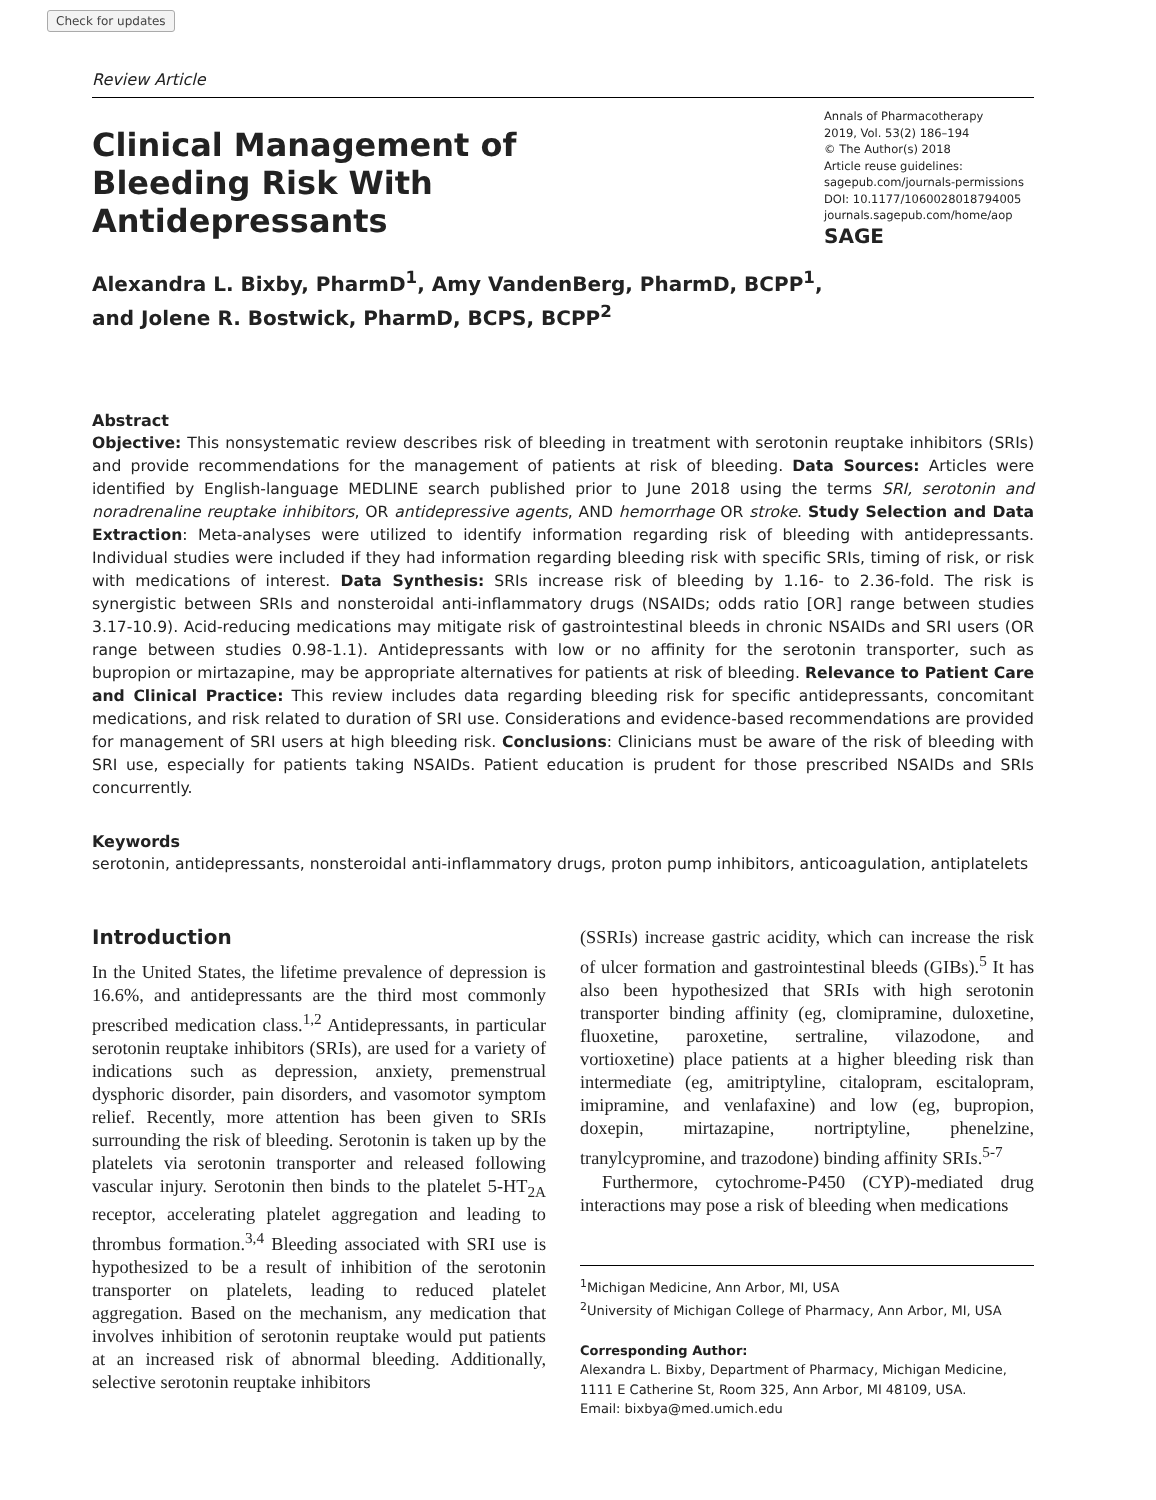Check for updates
Review Article
Clinical Management of Bleeding Risk With Antidepressants
Annals of Pharmacotherapy
2019, Vol. 53(2) 186–194
© The Author(s) 2018
Article reuse guidelines:
sagepub.com/journals-permissions
DOI: 10.1177/1060028018794005
journals.sagepub.com/home/aop
SAGE
Alexandra L. Bixby, PharmD<sup>1</sup>, Amy VandenBerg, PharmD, BCPP<sup>1</sup>,
and Jolene R. Bostwick, PharmD, BCPS, BCPP<sup>2</sup>
Abstract
Objective: This nonsystematic review describes risk of bleeding in treatment with serotonin reuptake inhibitors (SRIs) and provide recommendations for the management of patients at risk of bleeding. Data Sources: Articles were identified by English-language MEDLINE search published prior to June 2018 using the terms SRI, serotonin and noradrenaline reuptake inhibitors, OR antidepressive agents, AND hemorrhage OR stroke. Study Selection and Data Extraction: Meta-analyses were utilized to identify information regarding risk of bleeding with antidepressants. Individual studies were included if they had information regarding bleeding risk with specific SRIs, timing of risk, or risk with medications of interest. Data Synthesis: SRIs increase risk of bleeding by 1.16- to 2.36-fold. The risk is synergistic between SRIs and nonsteroidal anti-inflammatory drugs (NSAIDs; odds ratio [OR] range between studies 3.17-10.9). Acid-reducing medications may mitigate risk of gastrointestinal bleeds in chronic NSAIDs and SRI users (OR range between studies 0.98-1.1). Antidepressants with low or no affinity for the serotonin transporter, such as bupropion or mirtazapine, may be appropriate alternatives for patients at risk of bleeding. Relevance to Patient Care and Clinical Practice: This review includes data regarding bleeding risk for specific antidepressants, concomitant medications, and risk related to duration of SRI use. Considerations and evidence-based recommendations are provided for management of SRI users at high bleeding risk. Conclusions: Clinicians must be aware of the risk of bleeding with SRI use, especially for patients taking NSAIDs. Patient education is prudent for those prescribed NSAIDs and SRIs concurrently.
Keywords
serotonin, antidepressants, nonsteroidal anti-inflammatory drugs, proton pump inhibitors, anticoagulation, antiplatelets
Introduction
In the United States, the lifetime prevalence of depression is 16.6%, and antidepressants are the third most commonly prescribed medication class.<sup>1,2</sup> Antidepressants, in particular serotonin reuptake inhibitors (SRIs), are used for a variety of indications such as depression, anxiety, premenstrual dysphoric disorder, pain disorders, and vasomotor symptom relief. Recently, more attention has been given to SRIs surrounding the risk of bleeding. Serotonin is taken up by the platelets via serotonin transporter and released following vascular injury. Serotonin then binds to the platelet 5-HT<sub>2A</sub> receptor, accelerating platelet aggregation and leading to thrombus formation.<sup>3,4</sup> Bleeding associated with SRI use is hypothesized to be a result of inhibition of the serotonin transporter on platelets, leading to reduced platelet aggregation. Based on the mechanism, any medication that involves inhibition of serotonin reuptake would put patients at an increased risk of abnormal bleeding. Additionally, selective serotonin reuptake inhibitors
(SSRIs) increase gastric acidity, which can increase the risk of ulcer formation and gastrointestinal bleeds (GIBs).<sup>5</sup> It has also been hypothesized that SRIs with high serotonin transporter binding affinity (eg, clomipramine, duloxetine, fluoxetine, paroxetine, sertraline, vilazodone, and vortioxetine) place patients at a higher bleeding risk than intermediate (eg, amitriptyline, citalopram, escitalopram, imipramine, and venlafaxine) and low (eg, bupropion, doxepin, mirtazapine, nortriptyline, phenelzine, tranylcypromine, and trazodone) binding affinity SRIs.<sup>5-7</sup>
Furthermore, cytochrome-P450 (CYP)-mediated drug interactions may pose a risk of bleeding when medications
<sup>1</sup> Michigan Medicine, Ann Arbor, MI, USA
<sup>2</sup> University of Michigan College of Pharmacy, Ann Arbor, MI, USA
Corresponding Author:
Alexandra L. Bixby, Department of Pharmacy, Michigan Medicine, 1111 E Catherine St, Room 325, Ann Arbor, MI 48109, USA.
Email: bixbya@med.umich.edu